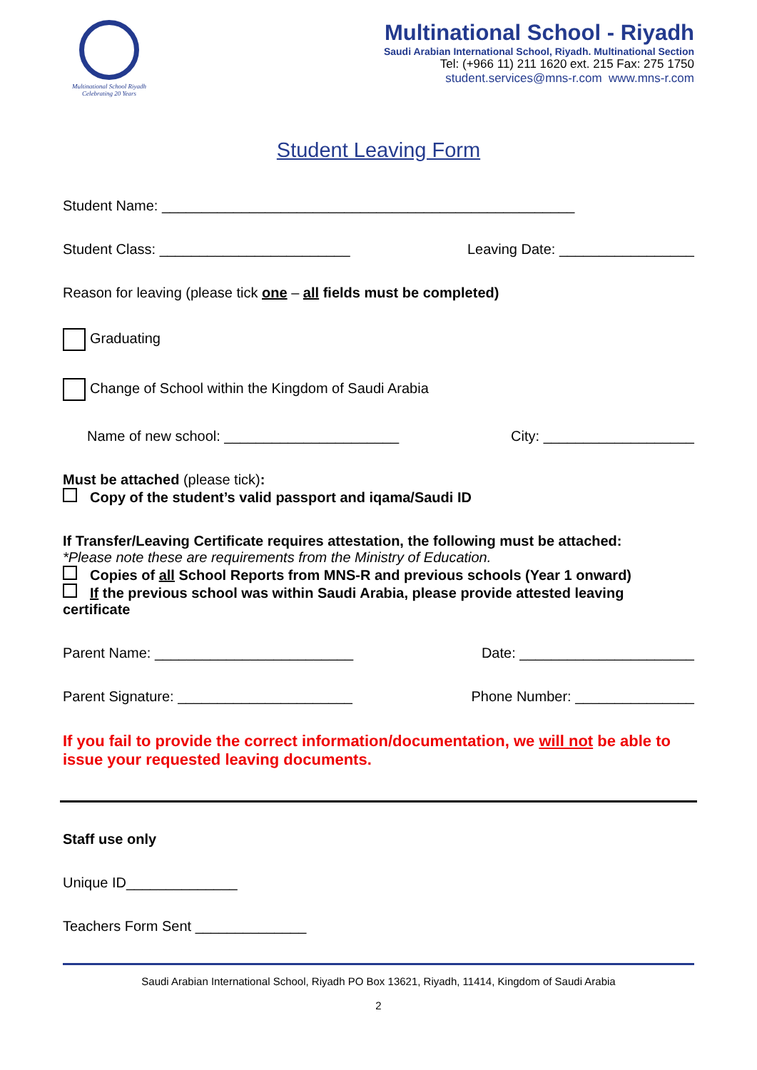Multinational School Riyadh
Celebrating 20 Years
Multinational School - Riyadh
Saudi Arabian International School, Riyadh. Multinational Section
Tel: (+966 11) 211 1620 ext. 215 Fax: 275 1750
student.services@mns-r.com www.mns-r.com
Student Leaving Form
Student Name: ____________________________________________________
Student Class: ________________________ Leaving Date: _________________
Reason for leaving (please tick one – all fields must be completed)
Graduating
Change of School within the Kingdom of Saudi Arabia
Name of new school: ______________________ City: ___________________
Must be attached (please tick):
Copy of the student’s valid passport and iqama/Saudi ID
If Transfer/Leaving Certificate requires attestation, the following must be attached:
*Please note these are requirements from the Ministry of Education.
Copies of all School Reports from MNS-R and previous schools (Year 1 onward)
If the previous school was within Saudi Arabia, please provide attested leaving certificate
Parent Name: _________________________ Date: ______________________
Parent Signature: ______________________ Phone Number: _______________
If you fail to provide the correct information/documentation, we will not be able to issue your requested leaving documents.
Staff use only
Unique ID______________
Teachers Form Sent ______________
Saudi Arabian International School, Riyadh PO Box 13621, Riyadh, 11414, Kingdom of Saudi Arabia
2